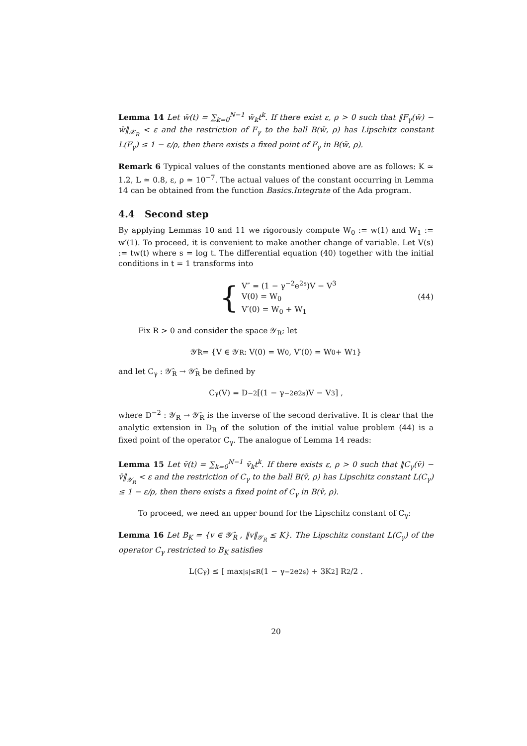Lemma 14 Let w̄(t) = ∑<sub>k=0</sub><sup>N−1</sup> w̄<sub>k</sub>t<sup>k</sup>. If there exist ε, ρ > 0 such that ‖F<sub>γ</sub>(w̄) − w̄‖<sub>𝒳<sub>R</sub></sub> < ε and the restriction of F<sub>γ</sub> to the ball B(w̄, ρ) has Lipschitz constant L(F<sub>γ</sub>) ≤ 1 − ε/ρ, then there exists a fixed point of F<sub>γ</sub> in B(w̄, ρ).
Remark 6 Typical values of the constants mentioned above are as follows: K ≃ 1.2, L ≃ 0.8, ε, ρ ≃ 10<sup>−7</sup>. The actual values of the constant occurring in Lemma 14 can be obtained from the function Basics.Integrate of the Ada program.
4.4 Second step
By applying Lemmas 10 and 11 we rigorously compute W<sub>0</sub> := w(1) and W<sub>1</sub> := w′(1). To proceed, it is convenient to make another change of variable. Let V(s) := tw(t) where s = log t. The differential equation (40) together with the initial conditions in t = 1 transforms into
{
V″ = (1 − γ<sup>−2</sup>e<sup>2s</sup>)V − V<sup>3</sup>
V(0) = W<sub>0</sub>
V′(0) = W<sub>0</sub> + W<sub>1</sub>
(44)
Fix R > 0 and consider the space 𝒴<sub>R</sub>; let
𝒴̂<sub>R</sub> = {V ∈ 𝒴<sub>R</sub> : V(0) = W<sub>0</sub>, V′(0) = W<sub>0</sub> + W<sub>1</sub>}
and let C<sub>γ</sub> : 𝒴̂<sub>R</sub> → 𝒴̂<sub>R</sub> be defined by
C<sub>γ</sub>(V) = D<sup>−2</sup>[(1 − γ<sup>−2</sup>e<sup>2s</sup>)V − V<sup>3</sup>] ,
where D<sup>−2</sup> : 𝒴<sub>R</sub> → 𝒴̂<sub>R</sub> is the inverse of the second derivative. It is clear that the analytic extension in D<sub>R</sub> of the solution of the initial value problem (44) is a fixed point of the operator C<sub>γ</sub>. The analogue of Lemma 14 reads:
Lemma 15 Let v̄(t) = ∑<sub>k=0</sub><sup>N−1</sup> v̄<sub>k</sub>t<sup>k</sup>. If there exists ε, ρ > 0 such that ‖C<sub>γ</sub>(v̄) − v̄‖<sub>𝒴<sub>R</sub></sub> < ε and the restriction of C<sub>γ</sub> to the ball B(v̄, ρ) has Lipschitz constant L(C<sub>γ</sub>) ≤ 1 − ε/ρ, then there exists a fixed point of C<sub>γ</sub> in B(v̄, ρ).
To proceed, we need an upper bound for the Lipschitz constant of C<sub>γ</sub>:
Lemma 16 Let B<sub>K</sub> = {v ∈ 𝒴̂<sub>R</sub> , ‖v‖<sub>𝒴<sub>R</sub></sub> ≤ K}. The Lipschitz constant L(C<sub>γ</sub>) of the operator C<sub>γ</sub> restricted to B<sub>K</sub> satisfies
L(C<sub>γ</sub>) ≤ [ max<sub>|s|≤R</sub> (1 − γ<sup>−2</sup>e<sup>2s</sup>) + 3K<sup>2</sup> ] R<sup>2</sup>/2 .
20